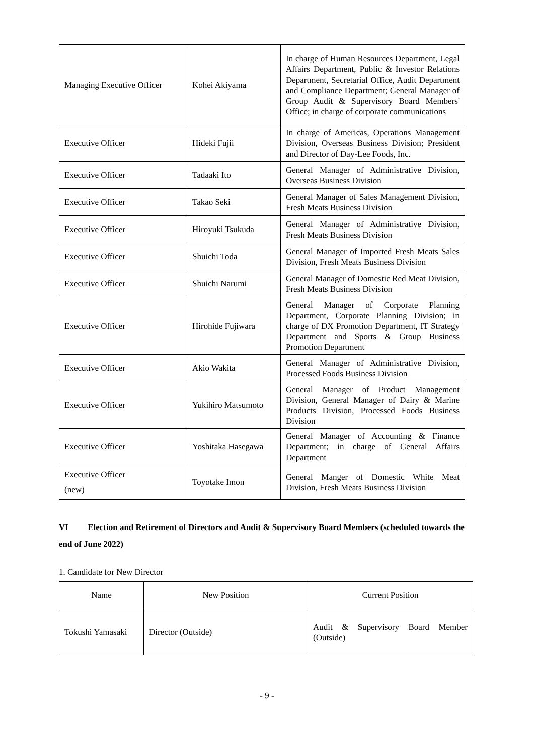| Managing Executive Officer | Kohei Akiyama | In charge of Human Resources Department, Legal Affairs Department, Public & Investor Relations Department, Secretarial Office, Audit Department and Compliance Department; General Manager of Group Audit & Supervisory Board Members' Office; in charge of corporate communications |
| Executive Officer | Hideki Fujii | In charge of Americas, Operations Management Division, Overseas Business Division; President and Director of Day-Lee Foods, Inc. |
| Executive Officer | Tadaaki Ito | General Manager of Administrative Division, Overseas Business Division |
| Executive Officer | Takao Seki | General Manager of Sales Management Division, Fresh Meats Business Division |
| Executive Officer | Hiroyuki Tsukuda | General Manager of Administrative Division, Fresh Meats Business Division |
| Executive Officer | Shuichi Toda | General Manager of Imported Fresh Meats Sales Division, Fresh Meats Business Division |
| Executive Officer | Shuichi Narumi | General Manager of Domestic Red Meat Division, Fresh Meats Business Division |
| Executive Officer | Hirohide Fujiwara | General Manager of Corporate Planning Department, Corporate Planning Division; in charge of DX Promotion Department, IT Strategy Department and Sports & Group Business Promotion Department |
| Executive Officer | Akio Wakita | General Manager of Administrative Division, Processed Foods Business Division |
| Executive Officer | Yukihiro Matsumoto | General Manager of Product Management Division, General Manager of Dairy & Marine Products Division, Processed Foods Business Division |
| Executive Officer | Yoshitaka Hasegawa | General Manager of Accounting & Finance Department; in charge of General Affairs Department |
| Executive Officer (new) | Toyotake Imon | General Manger of Domestic White Meat Division, Fresh Meats Business Division |
VI Election and Retirement of Directors and Audit & Supervisory Board Members (scheduled towards the end of June 2022)
1. Candidate for New Director
| Name | New Position | Current Position |
| --- | --- | --- |
| Tokushi Yamasaki | Director (Outside) | Audit & Supervisory Board Member (Outside) |
- 9 -